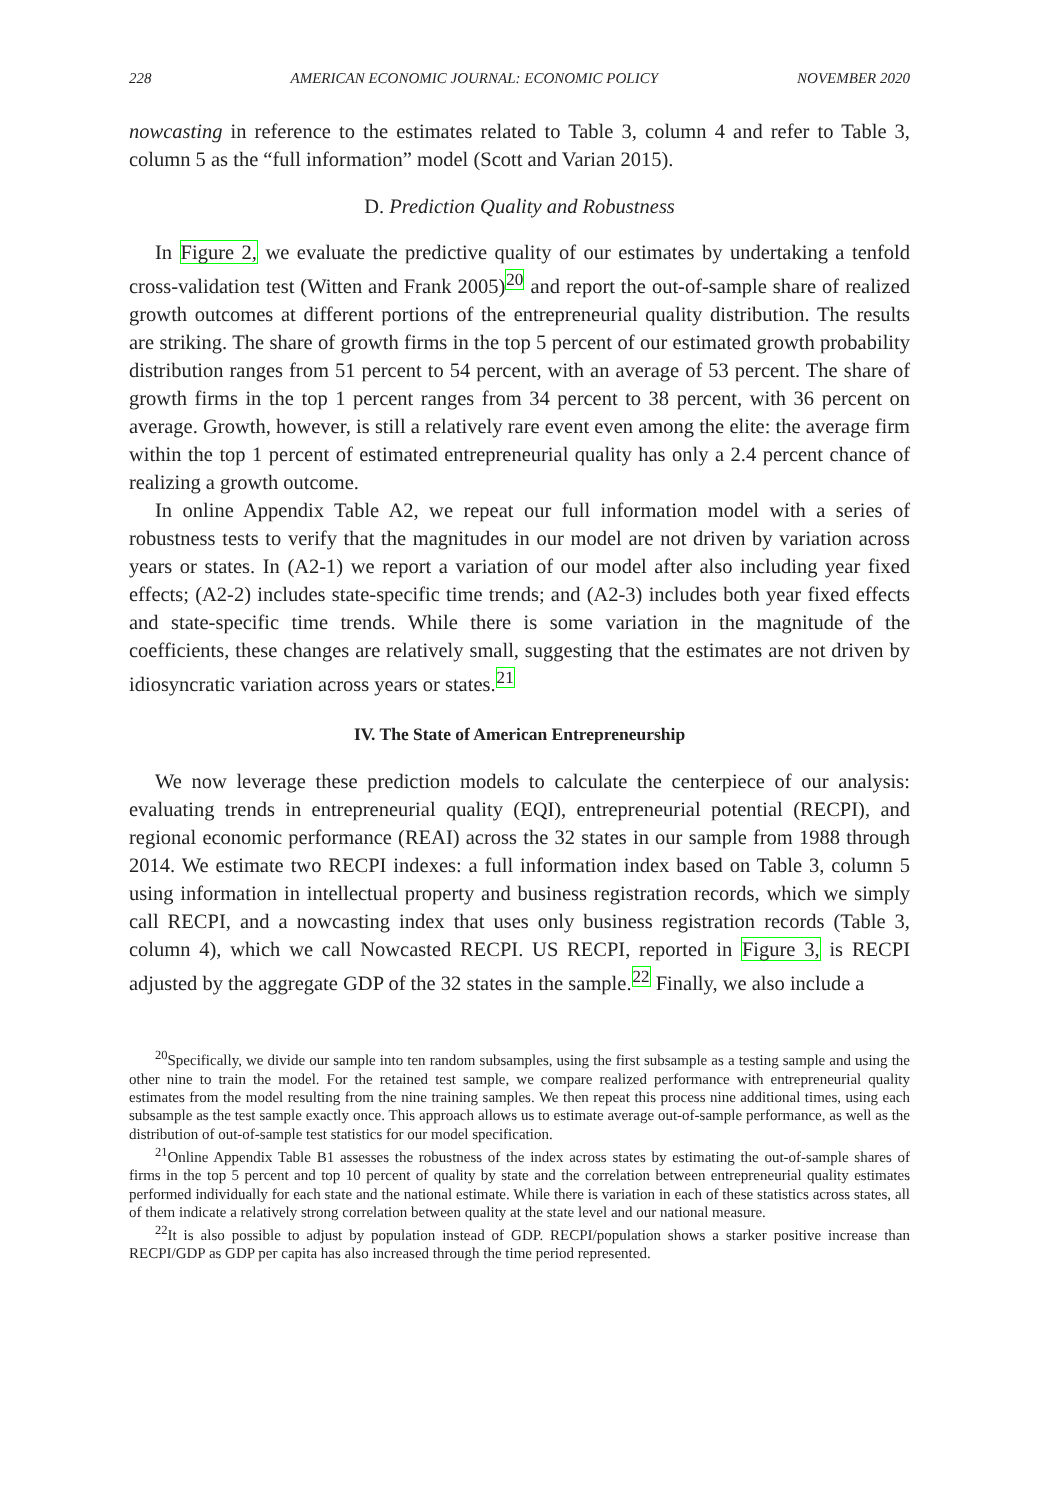228 AMERICAN ECONOMIC JOURNAL: ECONOMIC POLICY NOVEMBER 2020
nowcasting in reference to the estimates related to Table 3, column 4 and refer to Table 3, column 5 as the “full information” model (Scott and Varian 2015).
D. Prediction Quality and Robustness
In Figure 2, we evaluate the predictive quality of our estimates by undertaking a tenfold cross-validation test (Witten and Frank 2005)<sup>20</sup> and report the out-of-sample share of realized growth outcomes at different portions of the entrepreneurial quality distribution. The results are striking. The share of growth firms in the top 5 percent of our estimated growth probability distribution ranges from 51 percent to 54 percent, with an average of 53 percent. The share of growth firms in the top 1 percent ranges from 34 percent to 38 percent, with 36 percent on average. Growth, however, is still a relatively rare event even among the elite: the average firm within the top 1 percent of estimated entrepreneurial quality has only a 2.4 percent chance of realizing a growth outcome.
In online Appendix Table A2, we repeat our full information model with a series of robustness tests to verify that the magnitudes in our model are not driven by variation across years or states. In (A2-1) we report a variation of our model after also including year fixed effects; (A2-2) includes state-specific time trends; and (A2-3) includes both year fixed effects and state-specific time trends. While there is some variation in the magnitude of the coefficients, these changes are relatively small, suggesting that the estimates are not driven by idiosyncratic variation across years or states.<sup>21</sup>
IV. The State of American Entrepreneurship
We now leverage these prediction models to calculate the centerpiece of our analysis: evaluating trends in entrepreneurial quality (EQI), entrepreneurial potential (RECPI), and regional economic performance (REAI) across the 32 states in our sample from 1988 through 2014. We estimate two RECPI indexes: a full information index based on Table 3, column 5 using information in intellectual property and business registration records, which we simply call RECPI, and a nowcasting index that uses only business registration records (Table 3, column 4), which we call Nowcasted RECPI. US RECPI, reported in Figure 3, is RECPI adjusted by the aggregate GDP of the 32 states in the sample.<sup>22</sup> Finally, we also include a
<sup>20</sup> Specifically, we divide our sample into ten random subsamples, using the first subsample as a testing sample and using the other nine to train the model. For the retained test sample, we compare realized performance with entrepreneurial quality estimates from the model resulting from the nine training samples. We then repeat this process nine additional times, using each subsample as the test sample exactly once. This approach allows us to estimate average out-of-sample performance, as well as the distribution of out-of-sample test statistics for our model specification.
<sup>21</sup> Online Appendix Table B1 assesses the robustness of the index across states by estimating the out-of-sample shares of firms in the top 5 percent and top 10 percent of quality by state and the correlation between entrepreneurial quality estimates performed individually for each state and the national estimate. While there is variation in each of these statistics across states, all of them indicate a relatively strong correlation between quality at the state level and our national measure.
<sup>22</sup> It is also possible to adjust by population instead of GDP. RECPI/population shows a starker positive increase than RECPI/GDP as GDP per capita has also increased through the time period represented.